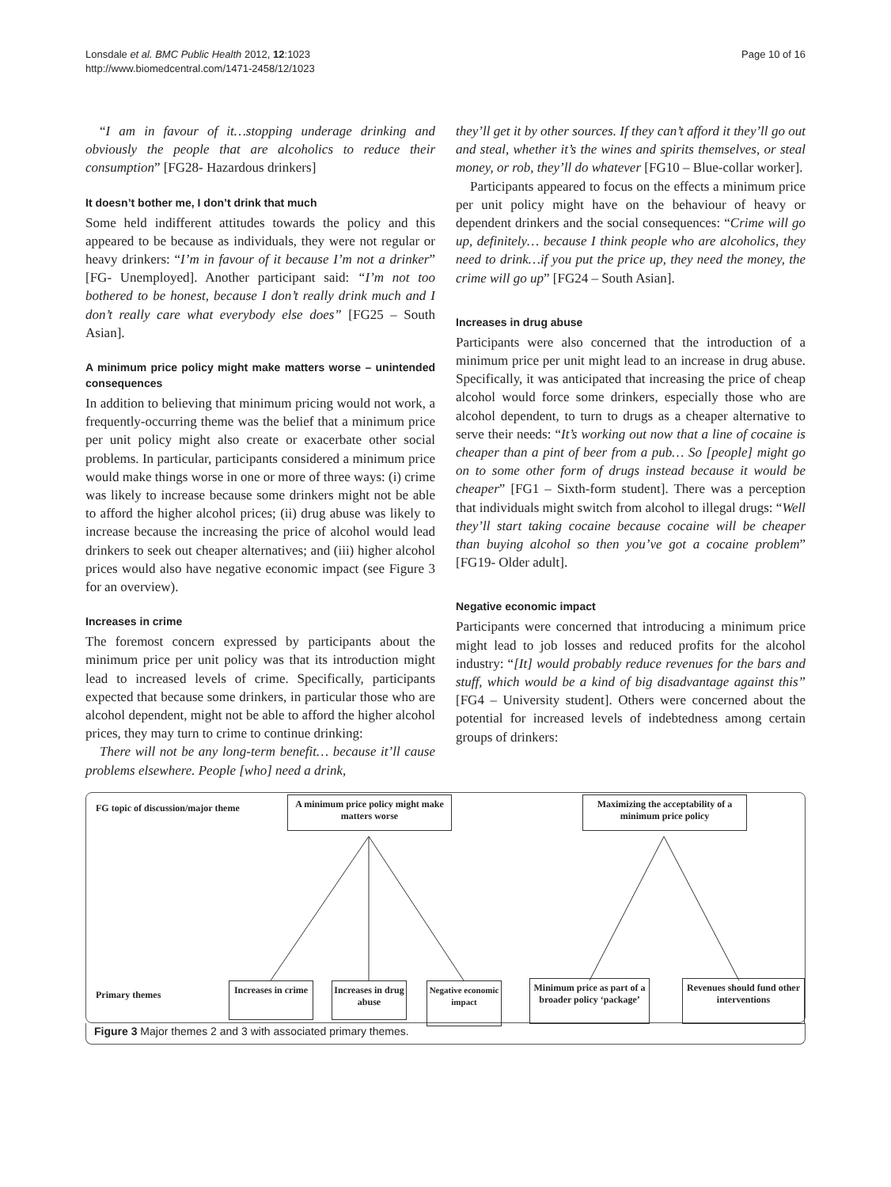Lonsdale et al. BMC Public Health 2012, 12:1023
http://www.biomedcentral.com/1471-2458/12/1023
Page 10 of 16
“I am in favour of it…stopping underage drinking and obviously the people that are alcoholics to reduce their consumption” [FG28- Hazardous drinkers]
It doesn’t bother me, I don’t drink that much
Some held indifferent attitudes towards the policy and this appeared to be because as individuals, they were not regular or heavy drinkers: “I’m in favour of it because I’m not a drinker” [FG- Unemployed]. Another participant said: “I’m not too bothered to be honest, because I don’t really drink much and I don’t really care what everybody else does” [FG25 – South Asian].
A minimum price policy might make matters worse – unintended consequences
In addition to believing that minimum pricing would not work, a frequently-occurring theme was the belief that a minimum price per unit policy might also create or exacerbate other social problems. In particular, participants considered a minimum price would make things worse in one or more of three ways: (i) crime was likely to increase because some drinkers might not be able to afford the higher alcohol prices; (ii) drug abuse was likely to increase because the increasing the price of alcohol would lead drinkers to seek out cheaper alternatives; and (iii) higher alcohol prices would also have negative economic impact (see Figure 3 for an overview).
Increases in crime
The foremost concern expressed by participants about the minimum price per unit policy was that its introduction might lead to increased levels of crime. Specifically, participants expected that because some drinkers, in particular those who are alcohol dependent, might not be able to afford the higher alcohol prices, they may turn to crime to continue drinking:
There will not be any long-term benefit… because it’ll cause problems elsewhere. People [who] need a drink,
they’ll get it by other sources. If they can’t afford it they’ll go out and steal, whether it’s the wines and spirits themselves, or steal money, or rob, they’ll do whatever [FG10 – Blue-collar worker].
Participants appeared to focus on the effects a minimum price per unit policy might have on the behaviour of heavy or dependent drinkers and the social consequences: “Crime will go up, definitely… because I think people who are alcoholics, they need to drink…if you put the price up, they need the money, the crime will go up” [FG24 – South Asian].
Increases in drug abuse
Participants were also concerned that the introduction of a minimum price per unit might lead to an increase in drug abuse. Specifically, it was anticipated that increasing the price of cheap alcohol would force some drinkers, especially those who are alcohol dependent, to turn to drugs as a cheaper alternative to serve their needs: “It’s working out now that a line of cocaine is cheaper than a pint of beer from a pub… So [people] might go on to some other form of drugs instead because it would be cheaper” [FG1 – Sixth-form student]. There was a perception that individuals might switch from alcohol to illegal drugs: “Well they’ll start taking cocaine because cocaine will be cheaper than buying alcohol so then you’ve got a cocaine problem” [FG19- Older adult].
Negative economic impact
Participants were concerned that introducing a minimum price might lead to job losses and reduced profits for the alcohol industry: “[It] would probably reduce revenues for the bars and stuff, which would be a kind of big disadvantage against this” [FG4 – University student]. Others were concerned about the potential for increased levels of indebtedness among certain groups of drinkers:
FG topic of discussion/major theme
A minimum price policy might make matters worse
Maximizing the acceptability of a minimum price policy
Primary themes
Increases in crime
Increases in drug abuse
Negative economic impact
Minimum price as part of a broader policy ‘package’
Revenues should fund other interventions
Figure 3 Major themes 2 and 3 with associated primary themes.